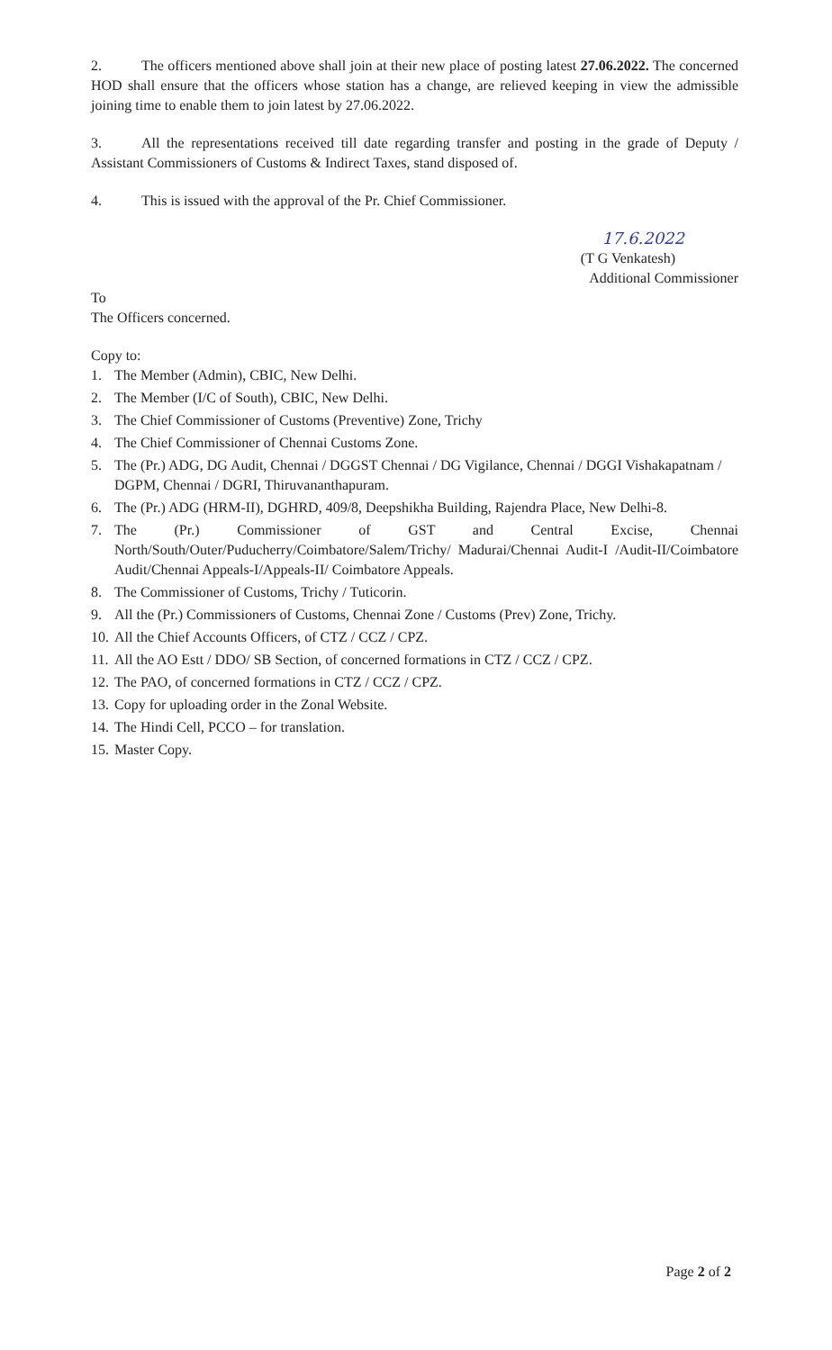2. The officers mentioned above shall join at their new place of posting latest 27.06.2022. The concerned HOD shall ensure that the officers whose station has a change, are relieved keeping in view the admissible joining time to enable them to join latest by 27.06.2022.
3. All the representations received till date regarding transfer and posting in the grade of Deputy / Assistant Commissioners of Customs & Indirect Taxes, stand disposed of.
4. This is issued with the approval of the Pr. Chief Commissioner.
17.6.2022
(T G Venkatesh)
Additional Commissioner
To
The Officers concerned.
Copy to:
1. The Member (Admin), CBIC, New Delhi.
2. The Member (I/C of South), CBIC, New Delhi.
3. The Chief Commissioner of Customs (Preventive) Zone, Trichy
4. The Chief Commissioner of Chennai Customs Zone.
5. The (Pr.) ADG, DG Audit, Chennai / DGGST Chennai / DG Vigilance, Chennai / DGGI Vishakapatnam / DGPM, Chennai / DGRI, Thiruvananthapuram.
6. The (Pr.) ADG (HRM-II), DGHRD, 409/8, Deepshikha Building, Rajendra Place, New Delhi-8.
7. The (Pr.) Commissioner of GST and Central Excise, Chennai North/South/Outer/Puducherry/Coimbatore/Salem/Trichy/ Madurai/Chennai Audit-I /Audit-II/Coimbatore Audit/Chennai Appeals-I/Appeals-II/ Coimbatore Appeals.
8. The Commissioner of Customs, Trichy / Tuticorin.
9. All the (Pr.) Commissioners of Customs, Chennai Zone / Customs (Prev) Zone, Trichy.
10. All the Chief Accounts Officers, of CTZ / CCZ / CPZ.
11. All the AO Estt / DDO/ SB Section, of concerned formations in CTZ / CCZ / CPZ.
12. The PAO, of concerned formations in CTZ / CCZ / CPZ.
13. Copy for uploading order in the Zonal Website.
14. The Hindi Cell, PCCO – for translation.
15. Master Copy.
Page 2 of 2